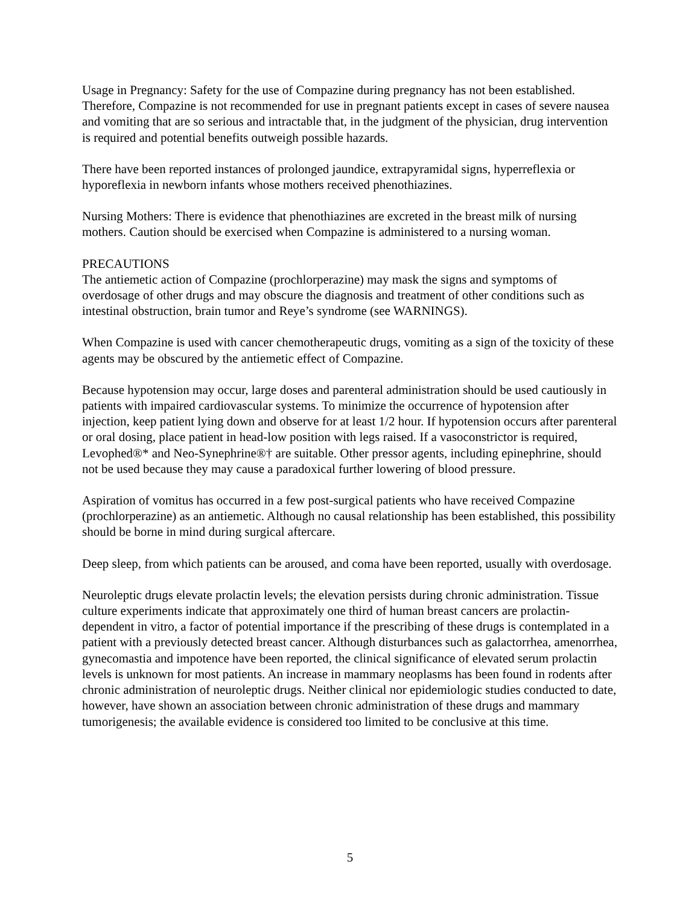Usage in Pregnancy: Safety for the use of Compazine during pregnancy has not been established. Therefore, Compazine is not recommended for use in pregnant patients except in cases of severe nausea and vomiting that are so serious and intractable that, in the judgment of the physician, drug intervention is required and potential benefits outweigh possible hazards.
There have been reported instances of prolonged jaundice, extrapyramidal signs, hyperreflexia or hyporeflexia in newborn infants whose mothers received phenothiazines.
Nursing Mothers: There is evidence that phenothiazines are excreted in the breast milk of nursing mothers. Caution should be exercised when Compazine is administered to a nursing woman.
PRECAUTIONS
The antiemetic action of Compazine (prochlorperazine) may mask the signs and symptoms of overdosage of other drugs and may obscure the diagnosis and treatment of other conditions such as intestinal obstruction, brain tumor and Reye’s syndrome (see WARNINGS).
When Compazine is used with cancer chemotherapeutic drugs, vomiting as a sign of the toxicity of these agents may be obscured by the antiemetic effect of Compazine.
Because hypotension may occur, large doses and parenteral administration should be used cautiously in patients with impaired cardiovascular systems. To minimize the occurrence of hypotension after injection, keep patient lying down and observe for at least 1/2 hour. If hypotension occurs after parenteral or oral dosing, place patient in head-low position with legs raised. If a vasoconstrictor is required, Levophed®* and Neo-Synephrine®† are suitable. Other pressor agents, including epinephrine, should not be used because they may cause a paradoxical further lowering of blood pressure.
Aspiration of vomitus has occurred in a few post-surgical patients who have received Compazine (prochlorperazine) as an antiemetic. Although no causal relationship has been established, this possibility should be borne in mind during surgical aftercare.
Deep sleep, from which patients can be aroused, and coma have been reported, usually with overdosage.
Neuroleptic drugs elevate prolactin levels; the elevation persists during chronic administration. Tissue culture experiments indicate that approximately one third of human breast cancers are prolactin-dependent in vitro, a factor of potential importance if the prescribing of these drugs is contemplated in a patient with a previously detected breast cancer. Although disturbances such as galactorrhea, amenorrhea, gynecomastia and impotence have been reported, the clinical significance of elevated serum prolactin levels is unknown for most patients. An increase in mammary neoplasms has been found in rodents after chronic administration of neuroleptic drugs. Neither clinical nor epidemiologic studies conducted to date, however, have shown an association between chronic administration of these drugs and mammary tumorigenesis; the available evidence is considered too limited to be conclusive at this time.
5